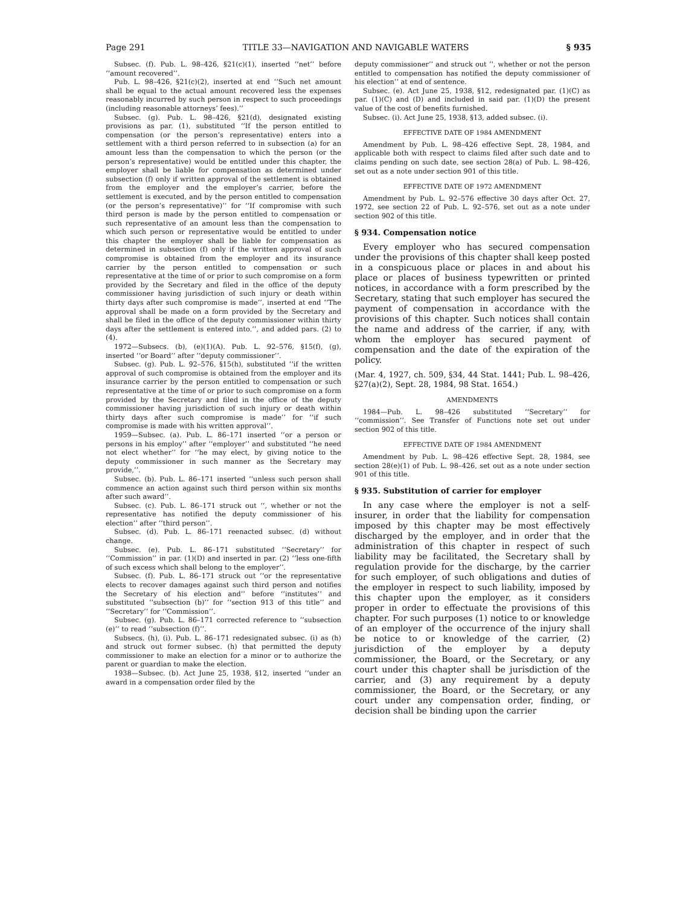Page 291 TITLE 33—NAVIGATION AND NAVIGABLE WATERS § 935
Subsec. (f). Pub. L. 98–426, §21(c)(1), inserted ‘‘net’’ before ‘‘amount recovered’’.
Pub. L. 98–426, §21(c)(2), inserted at end ‘‘Such net amount shall be equal to the actual amount recovered less the expenses reasonably incurred by such person in respect to such proceedings (including reasonable attorneys’ fees).’’
Subsec. (g). Pub. L. 98–426, §21(d), designated existing provisions as par. (1), substituted ‘‘If the person entitled to compensation (or the person’s representative) enters into a settlement with a third person referred to in subsection (a) for an amount less than the compensation to which the person (or the person’s representative) would be entitled under this chapter, the employer shall be liable for compensation as determined under subsection (f) only if written approval of the settlement is obtained from the employer and the employer’s carrier, before the settlement is executed, and by the person entitled to compensation (or the person’s representative)’’ for ‘‘If compromise with such third person is made by the person entitled to compensation or such representative of an amount less than the compensation to which such person or representative would be entitled to under this chapter the employer shall be liable for compensation as determined in subsection (f) only if the written approval of such compromise is obtained from the employer and its insurance carrier by the person entitled to compensation or such representative at the time of or prior to such compromise on a form provided by the Secretary and filed in the office of the deputy commissioner having jurisdiction of such injury or death within thirty days after such compromise is made’’, inserted at end ‘‘The approval shall be made on a form provided by the Secretary and shall be filed in the office of the deputy commissioner within thirty days after the settlement is entered into.’’, and added pars. (2) to (4).
1972—Subsecs. (b), (e)(1)(A). Pub. L. 92–576, §15(f), (g), inserted ‘‘or Board’’ after ‘‘deputy commissioner’’.
Subsec. (g). Pub. L. 92–576, §15(h), substituted ‘‘if the written approval of such compromise is obtained from the employer and its insurance carrier by the person entitled to compensation or such representative at the time of or prior to such compromise on a form provided by the Secretary and filed in the office of the deputy commissioner having jurisdiction of such injury or death within thirty days after such compromise is made’’ for ‘‘if such compromise is made with his written approval’’.
1959—Subsec. (a). Pub. L. 86–171 inserted ‘‘or a person or persons in his employ’’ after ‘‘employer’’ and substituted ‘‘he need not elect whether’’ for ‘‘he may elect, by giving notice to the deputy commissioner in such manner as the Secretary may provide,’’.
Subsec. (b). Pub. L. 86–171 inserted ‘‘unless such person shall commence an action against such third person within six months after such award’’.
Subsec. (c). Pub. L. 86–171 struck out ‘‘, whether or not the representative has notified the deputy commissioner of his election’’ after ‘‘third person’’.
Subsec. (d). Pub. L. 86–171 reenacted subsec. (d) without change.
Subsec. (e). Pub. L. 86–171 substituted ‘‘Secretary’’ for ‘‘Commission’’ in par. (1)(D) and inserted in par. (2) ‘‘less one-fifth of such excess which shall belong to the employer’’.
Subsec. (f). Pub. L. 86–171 struck out ‘‘or the representative elects to recover damages against such third person and notifies the Secretary of his election and’’ before ‘‘institutes’’ and substituted ‘‘subsection (b)’’ for ‘‘section 913 of this title’’ and ‘‘Secretary’’ for ‘‘Commission’’.
Subsec. (g). Pub. L. 86–171 corrected reference to ‘‘subsection (e)’’ to read ‘‘subsection (f)’’.
Subsecs. (h), (i). Pub. L. 86–171 redesignated subsec. (i) as (h) and struck out former subsec. (h) that permitted the deputy commissioner to make an election for a minor or to authorize the parent or guardian to make the election.
1938—Subsec. (b). Act June 25, 1938, §12, inserted ‘‘under an award in a compensation order filed by the
deputy commissioner’’ and struck out ‘‘, whether or not the person entitled to compensation has notified the deputy commissioner of his election’’ at end of sentence.
Subsec. (e). Act June 25, 1938, §12, redesignated par. (1)(C) as par. (1)(C) and (D) and included in said par. (1)(D) the present value of the cost of benefits furnished.
Subsec. (i). Act June 25, 1938, §13, added subsec. (i).
EFFECTIVE DATE OF 1984 AMENDMENT
Amendment by Pub. L. 98–426 effective Sept. 28, 1984, and applicable both with respect to claims filed after such date and to claims pending on such date, see section 28(a) of Pub. L. 98–426, set out as a note under section 901 of this title.
EFFECTIVE DATE OF 1972 AMENDMENT
Amendment by Pub. L. 92–576 effective 30 days after Oct. 27, 1972, see section 22 of Pub. L. 92–576, set out as a note under section 902 of this title.
§ 934. Compensation notice
Every employer who has secured compensation under the provisions of this chapter shall keep posted in a conspicuous place or places in and about his place or places of business typewritten or printed notices, in accordance with a form prescribed by the Secretary, stating that such employer has secured the payment of compensation in accordance with the provisions of this chapter. Such notices shall contain the name and address of the carrier, if any, with whom the employer has secured payment of compensation and the date of the expiration of the policy.
(Mar. 4, 1927, ch. 509, §34, 44 Stat. 1441; Pub. L. 98–426, §27(a)(2), Sept. 28, 1984, 98 Stat. 1654.)
AMENDMENTS
1984—Pub. L. 98–426 substituted ‘‘Secretary’’ for ‘‘commission’’. See Transfer of Functions note set out under section 902 of this title.
EFFECTIVE DATE OF 1984 AMENDMENT
Amendment by Pub. L. 98–426 effective Sept. 28, 1984, see section 28(e)(1) of Pub. L. 98–426, set out as a note under section 901 of this title.
§ 935. Substitution of carrier for employer
In any case where the employer is not a self-insurer, in order that the liability for compensation imposed by this chapter may be most effectively discharged by the employer, and in order that the administration of this chapter in respect of such liability may be facilitated, the Secretary shall by regulation provide for the discharge, by the carrier for such employer, of such obligations and duties of the employer in respect to such liability, imposed by this chapter upon the employer, as it considers proper in order to effectuate the provisions of this chapter. For such purposes (1) notice to or knowledge of an employer of the occurrence of the injury shall be notice to or knowledge of the carrier, (2) jurisdiction of the employer by a deputy commissioner, the Board, or the Secretary, or any court under this chapter shall be jurisdiction of the carrier, and (3) any requirement by a deputy commissioner, the Board, or the Secretary, or any court under any compensation order, finding, or decision shall be binding upon the carrier